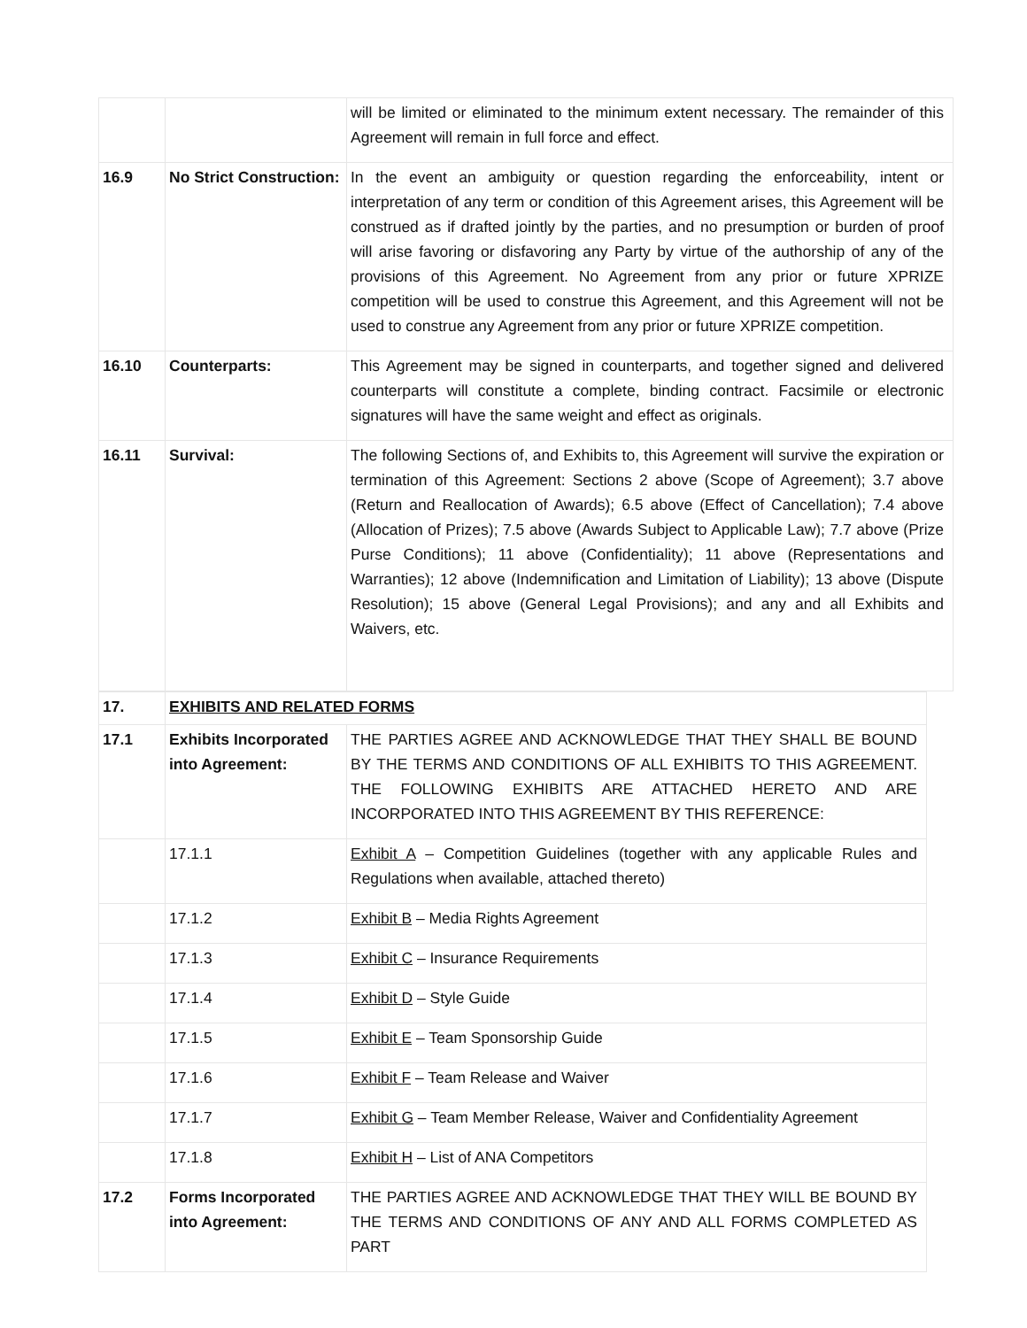| | | will be limited or eliminated to the minimum extent necessary. The remainder of this Agreement will remain in full force and effect. |
| 16.9 | No Strict Construction: | In the event an ambiguity or question regarding the enforceability, intent or interpretation of any term or condition of this Agreement arises, this Agreement will be construed as if drafted jointly by the parties, and no presumption or burden of proof will arise favoring or disfavoring any Party by virtue of the authorship of any of the provisions of this Agreement. No Agreement from any prior or future XPRIZE competition will be used to construe this Agreement, and this Agreement will not be used to construe any Agreement from any prior or future XPRIZE competition. |
| 16.10 | Counterparts: | This Agreement may be signed in counterparts, and together signed and delivered counterparts will constitute a complete, binding contract. Facsimile or electronic signatures will have the same weight and effect as originals. |
| 16.11 | Survival: | The following Sections of, and Exhibits to, this Agreement will survive the expiration or termination of this Agreement: Sections 2 above (Scope of Agreement); 3.7 above (Return and Reallocation of Awards); 6.5 above (Effect of Cancellation); 7.4 above (Allocation of Prizes); 7.5 above (Awards Subject to Applicable Law); 7.7 above (Prize Purse Conditions); 11 above (Confidentiality); 11 above (Representations and Warranties); 12 above (Indemnification and Limitation of Liability); 13 above (Dispute Resolution); 15 above (General Legal Provisions); and any and all Exhibits and Waivers, etc. |
| 17. | EXHIBITS AND RELATED FORMS | |
| 17.1 | Exhibits Incorporated into Agreement: | THE PARTIES AGREE AND ACKNOWLEDGE THAT THEY SHALL BE BOUND BY THE TERMS AND CONDITIONS OF ALL EXHIBITS TO THIS AGREEMENT. THE FOLLOWING EXHIBITS ARE ATTACHED HERETO AND ARE INCORPORATED INTO THIS AGREEMENT BY THIS REFERENCE: |
| | 17.1.1 | Exhibit A – Competition Guidelines (together with any applicable Rules and Regulations when available, attached thereto) |
| | 17.1.2 | Exhibit B – Media Rights Agreement |
| | 17.1.3 | Exhibit C – Insurance Requirements |
| | 17.1.4 | Exhibit D – Style Guide |
| | 17.1.5 | Exhibit E – Team Sponsorship Guide |
| | 17.1.6 | Exhibit F – Team Release and Waiver |
| | 17.1.7 | Exhibit G – Team Member Release, Waiver and Confidentiality Agreement |
| | 17.1.8 | Exhibit H – List of ANA Competitors |
| 17.2 | Forms Incorporated into Agreement: | THE PARTIES AGREE AND ACKNOWLEDGE THAT THEY WILL BE BOUND BY THE TERMS AND CONDITIONS OF ANY AND ALL FORMS COMPLETED AS PART |